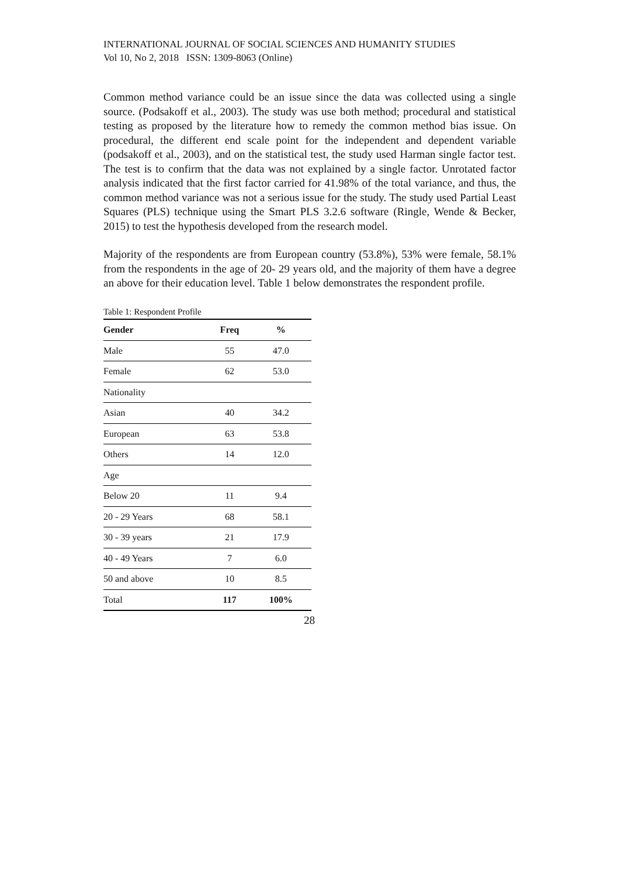INTERNATIONAL JOURNAL OF SOCIAL SCIENCES AND HUMANITY STUDIES
Vol 10, No 2, 2018 ISSN: 1309-8063 (Online)
Common method variance could be an issue since the data was collected using a single source. (Podsakoff et al., 2003). The study was use both method; procedural and statistical testing as proposed by the literature how to remedy the common method bias issue. On procedural, the different end scale point for the independent and dependent variable (podsakoff et al., 2003), and on the statistical test, the study used Harman single factor test. The test is to confirm that the data was not explained by a single factor. Unrotated factor analysis indicated that the first factor carried for 41.98% of the total variance, and thus, the common method variance was not a serious issue for the study. The study used Partial Least Squares (PLS) technique using the Smart PLS 3.2.6 software (Ringle, Wende & Becker, 2015) to test the hypothesis developed from the research model.
Majority of the respondents are from European country (53.8%), 53% were female, 58.1% from the respondents in the age of 20- 29 years old, and the majority of them have a degree an above for their education level. Table 1 below demonstrates the respondent profile.
Table 1: Respondent Profile
| Gender | Freq | % |
| --- | --- | --- |
| Male | 55 | 47.0 |
| Female | 62 | 53.0 |
| Nationality | | |
| Asian | 40 | 34.2 |
| European | 63 | 53.8 |
| Others | 14 | 12.0 |
| Age | | |
| Below 20 | 11 | 9.4 |
| 20 - 29 Years | 68 | 58.1 |
| 30 - 39 years | 21 | 17.9 |
| 40 - 49 Years | 7 | 6.0 |
| 50 and above | 10 | 8.5 |
| Total | 117 | 100% |
28